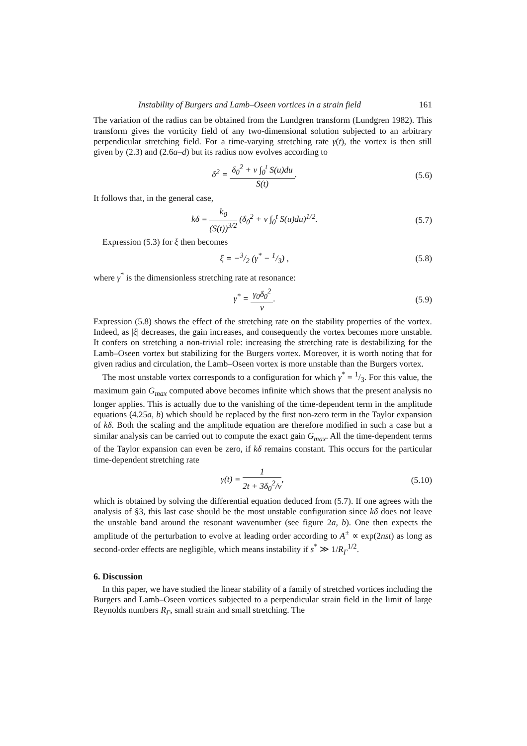Instability of Burgers and Lamb–Oseen vortices in a strain field 161
The variation of the radius can be obtained from the Lundgren transform (Lundgren 1982). This transform gives the vorticity field of any two-dimensional solution subjected to an arbitrary perpendicular stretching field. For a time-varying stretching rate γ(t), the vortex is then still given by (2.3) and (2.6a–d) but its radius now evolves according to
δ<sup>2</sup> = δ<sub>0</sub><sup>2</sup> + ν ∫<sub>0</sub><sup>t</sup> S(u)du S(t). (5.6)
It follows that, in the general case,
kδ = k<sub>0</sub> (S(t))<sup>3/2</sup> (δ<sub>0</sub><sup>2</sup> + ν ∫<sub>0</sub><sup>t</sup> S(u)du)<sup>1/2</sup>. (5.7)
Expression (5.3) for ξ then becomes
ξ = −3/2 (γ<sup>*</sup> − 1/3) , (5.8)
where γ<sup>*</sup> is the dimensionless stretching rate at resonance:
γ<sup>*</sup> = γ<sub>0</sub>δ<sub>0</sub><sup>2</sup> ν. (5.9)
Expression (5.8) shows the effect of the stretching rate on the stability properties of the vortex. Indeed, as |ξ| decreases, the gain increases, and consequently the vortex becomes more unstable. It confers on stretching a non-trivial role: increasing the stretching rate is destabilizing for the Lamb–Oseen vortex but stabilizing for the Burgers vortex. Moreover, it is worth noting that for given radius and circulation, the Lamb–Oseen vortex is more unstable than the Burgers vortex.
The most unstable vortex corresponds to a configuration for which γ<sup>*</sup> = 1/3. For this value, the maximum gain G<sub>max</sub> computed above becomes infinite which shows that the present analysis no longer applies. This is actually due to the vanishing of the time-dependent term in the amplitude equations (4.25a, b) which should be replaced by the first non-zero term in the Taylor expansion of kδ. Both the scaling and the amplitude equation are therefore modified in such a case but a similar analysis can be carried out to compute the exact gain G<sub>max</sub>. All the time-dependent terms of the Taylor expansion can even be zero, if kδ remains constant. This occurs for the particular time-dependent stretching rate
γ(t) = 1 2t + 3δ<sub>0</sub><sup>2</sup>/ν, (5.10)
which is obtained by solving the differential equation deduced from (5.7). If one agrees with the analysis of §3, this last case should be the most unstable configuration since kδ does not leave the unstable band around the resonant wavenumber (see figure 2a, b). One then expects the amplitude of the perturbation to evolve at leading order according to A<sup>±</sup> ∝ exp(2nst) as long as second-order effects are negligible, which means instability if s<sup>*</sup> ≫ 1/R<sub>Γ</sub><sup>1/2</sup>.
6. Discussion
In this paper, we have studied the linear stability of a family of stretched vortices including the Burgers and Lamb–Oseen vortices subjected to a perpendicular strain field in the limit of large Reynolds numbers R<sub>Γ</sub>, small strain and small stretching. The